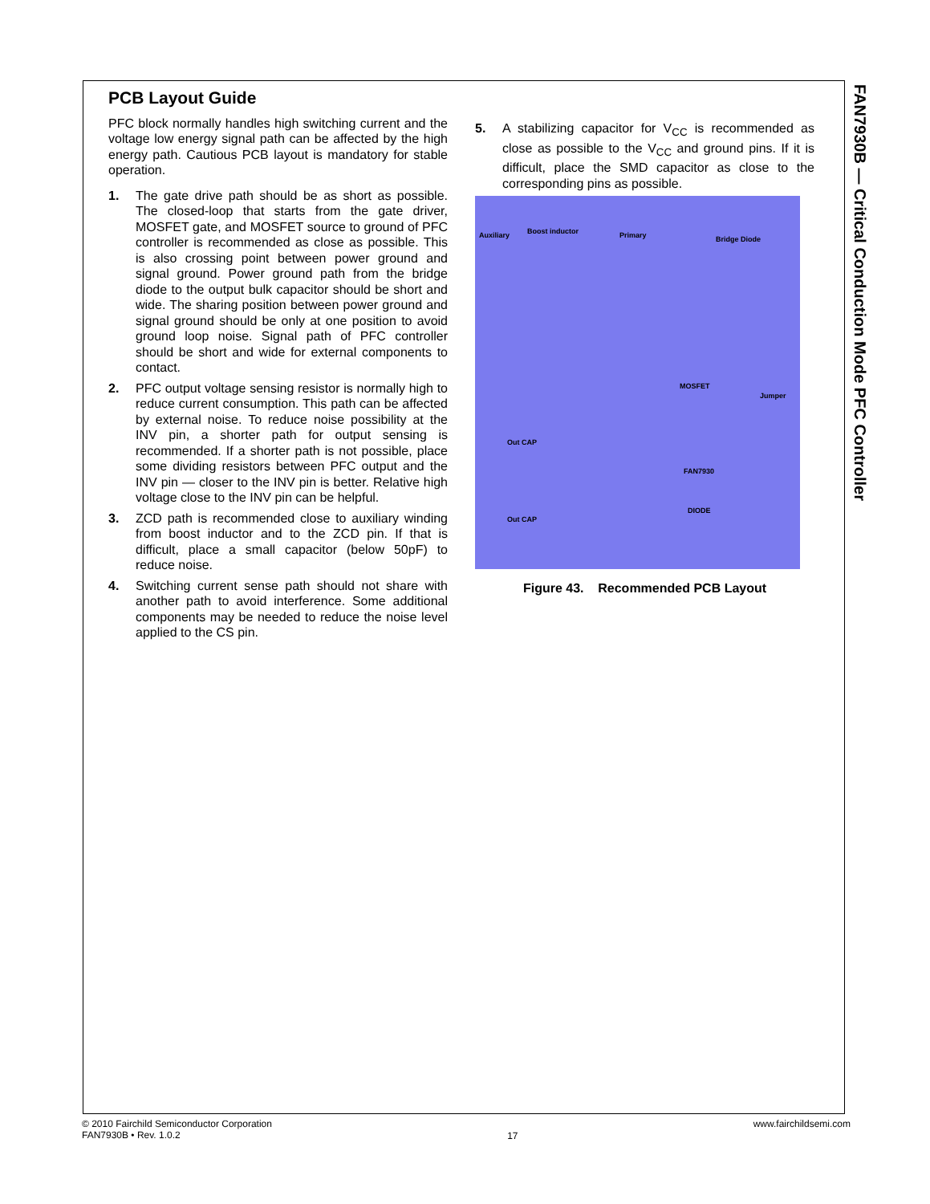FAN7930B — Critical Conduction Mode PFC Controller
PCB Layout Guide
PFC block normally handles high switching current and the voltage low energy signal path can be affected by the high energy path. Cautious PCB layout is mandatory for stable operation.
1. The gate drive path should be as short as possible. The closed-loop that starts from the gate driver, MOSFET gate, and MOSFET source to ground of PFC controller is recommended as close as possible. This is also crossing point between power ground and signal ground. Power ground path from the bridge diode to the output bulk capacitor should be short and wide. The sharing position between power ground and signal ground should be only at one position to avoid ground loop noise. Signal path of PFC controller should be short and wide for external components to contact.
2. PFC output voltage sensing resistor is normally high to reduce current consumption. This path can be affected by external noise. To reduce noise possibility at the INV pin, a shorter path for output sensing is recommended. If a shorter path is not possible, place some dividing resistors between PFC output and the INV pin — closer to the INV pin is better. Relative high voltage close to the INV pin can be helpful.
3. ZCD path is recommended close to auxiliary winding from boost inductor and to the ZCD pin. If that is difficult, place a small capacitor (below 50pF) to reduce noise.
4. Switching current sense path should not share with another path to avoid interference. Some additional components may be needed to reduce the noise level applied to the CS pin.
5. A stabilizing capacitor for V<sub>CC</sub> is recommended as close as possible to the V<sub>CC</sub> and ground pins. If it is difficult, place the SMD capacitor as close to the corresponding pins as possible.
Boost inductor
Auxiliary Primary Bridge Diode
MOSFET
Jumper
Out CAP
FAN7930
DIODE
Out CAP
Figure 43. Recommended PCB Layout
© 2010 Fairchild Semiconductor Corporation
FAN7930B • Rev. 1.0.2
17
www.fairchildsemi.com